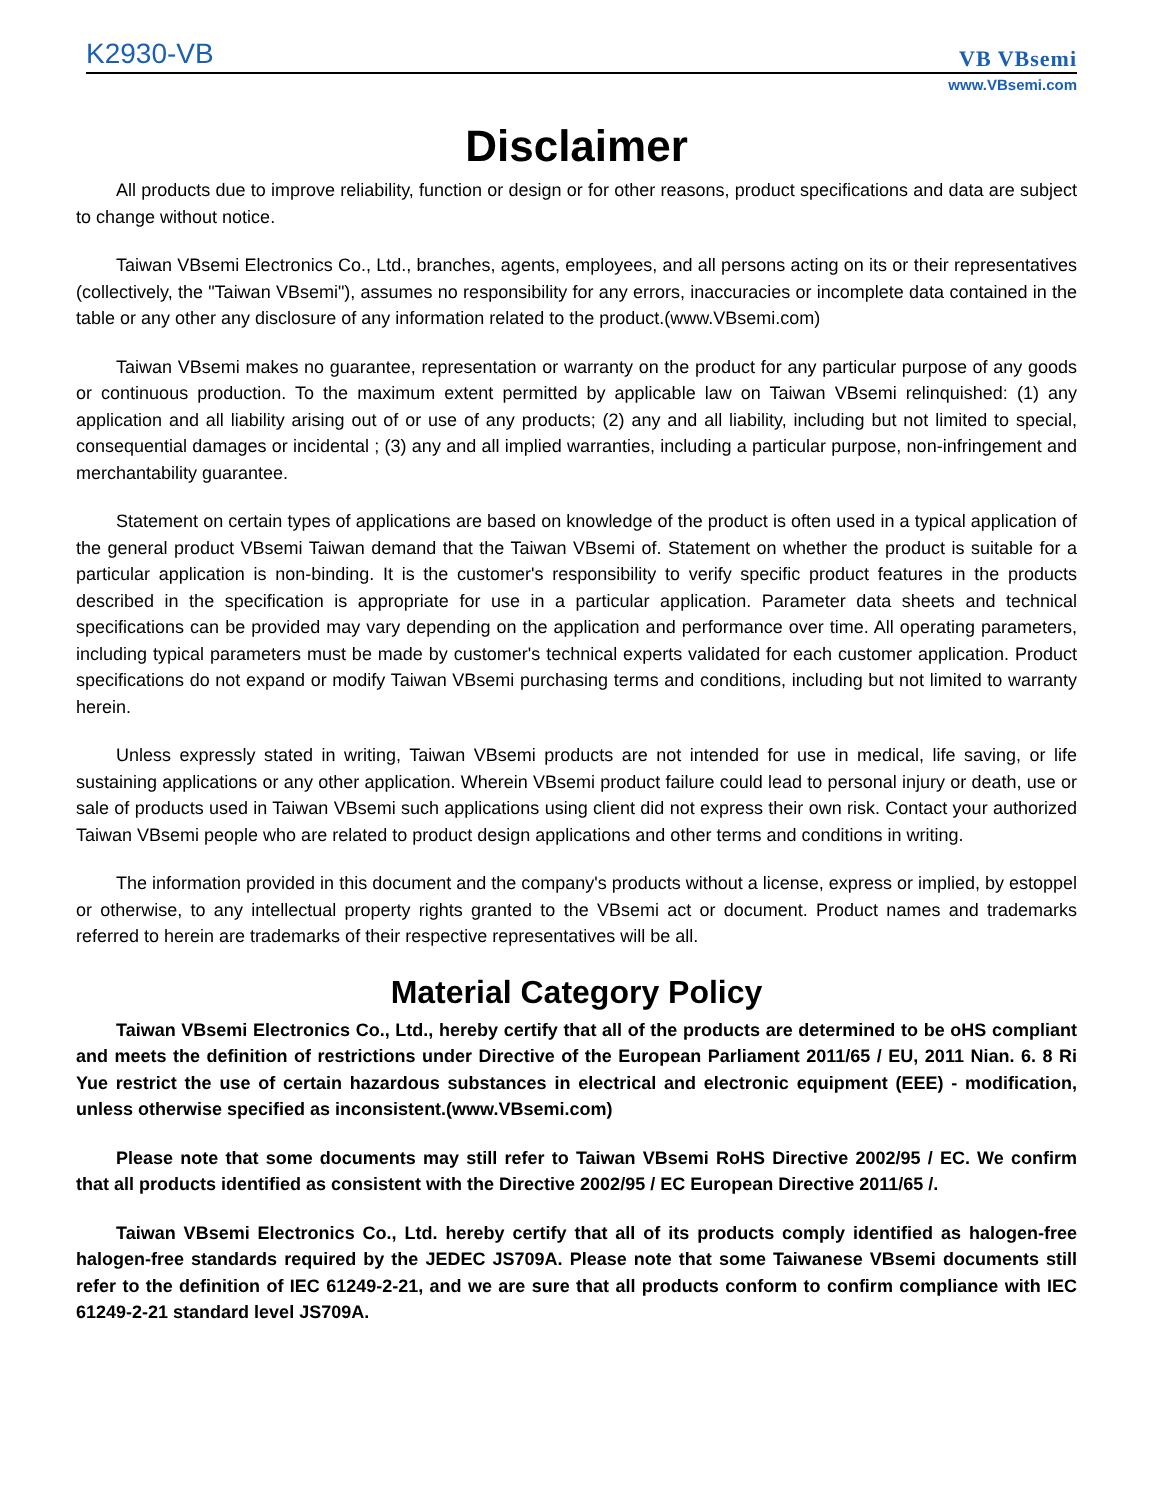K2930-VB
VB VBsemi
www.VBsemi.com
Disclaimer
All products due to improve reliability, function or design or for other reasons, product specifications and data are subject to change without notice.
Taiwan VBsemi Electronics Co., Ltd., branches, agents, employees, and all persons acting on its or their representatives (collectively, the "Taiwan VBsemi"), assumes no responsibility for any errors, inaccuracies or incomplete data contained in the table or any other any disclosure of any information related to the product.(www.VBsemi.com)
Taiwan VBsemi makes no guarantee, representation or warranty on the product for any particular purpose of any goods or continuous production. To the maximum extent permitted by applicable law on Taiwan VBsemi relinquished: (1) any application and all liability arising out of or use of any products; (2) any and all liability, including but not limited to special, consequential damages or incidental ; (3) any and all implied warranties, including a particular purpose, non-infringement and merchantability guarantee.
Statement on certain types of applications are based on knowledge of the product is often used in a typical application of the general product VBsemi Taiwan demand that the Taiwan VBsemi of. Statement on whether the product is suitable for a particular application is non-binding. It is the customer's responsibility to verify specific product features in the products described in the specification is appropriate for use in a particular application. Parameter data sheets and technical specifications can be provided may vary depending on the application and performance over time. All operating parameters, including typical parameters must be made by customer's technical experts validated for each customer application. Product specifications do not expand or modify Taiwan VBsemi purchasing terms and conditions, including but not limited to warranty herein.
Unless expressly stated in writing, Taiwan VBsemi products are not intended for use in medical, life saving, or life sustaining applications or any other application. Wherein VBsemi product failure could lead to personal injury or death, use or sale of products used in Taiwan VBsemi such applications using client did not express their own risk. Contact your authorized Taiwan VBsemi people who are related to product design applications and other terms and conditions in writing.
The information provided in this document and the company's products without a license, express or implied, by estoppel or otherwise, to any intellectual property rights granted to the VBsemi act or document. Product names and trademarks referred to herein are trademarks of their respective representatives will be all.
Material Category Policy
Taiwan VBsemi Electronics Co., Ltd., hereby certify that all of the products are determined to be oHS compliant and meets the definition of restrictions under Directive of the European Parliament 2011/65 / EU, 2011 Nian. 6. 8 Ri Yue restrict the use of certain hazardous substances in electrical and electronic equipment (EEE) - modification, unless otherwise specified as inconsistent.(www.VBsemi.com)
Please note that some documents may still refer to Taiwan VBsemi RoHS Directive 2002/95 / EC. We confirm that all products identified as consistent with the Directive 2002/95 / EC European Directive 2011/65 /.
Taiwan VBsemi Electronics Co., Ltd. hereby certify that all of its products comply identified as halogen-free halogen-free standards required by the JEDEC JS709A. Please note that some Taiwanese VBsemi documents still refer to the definition of IEC 61249-2-21, and we are sure that all products conform to confirm compliance with IEC 61249-2-21 standard level JS709A.